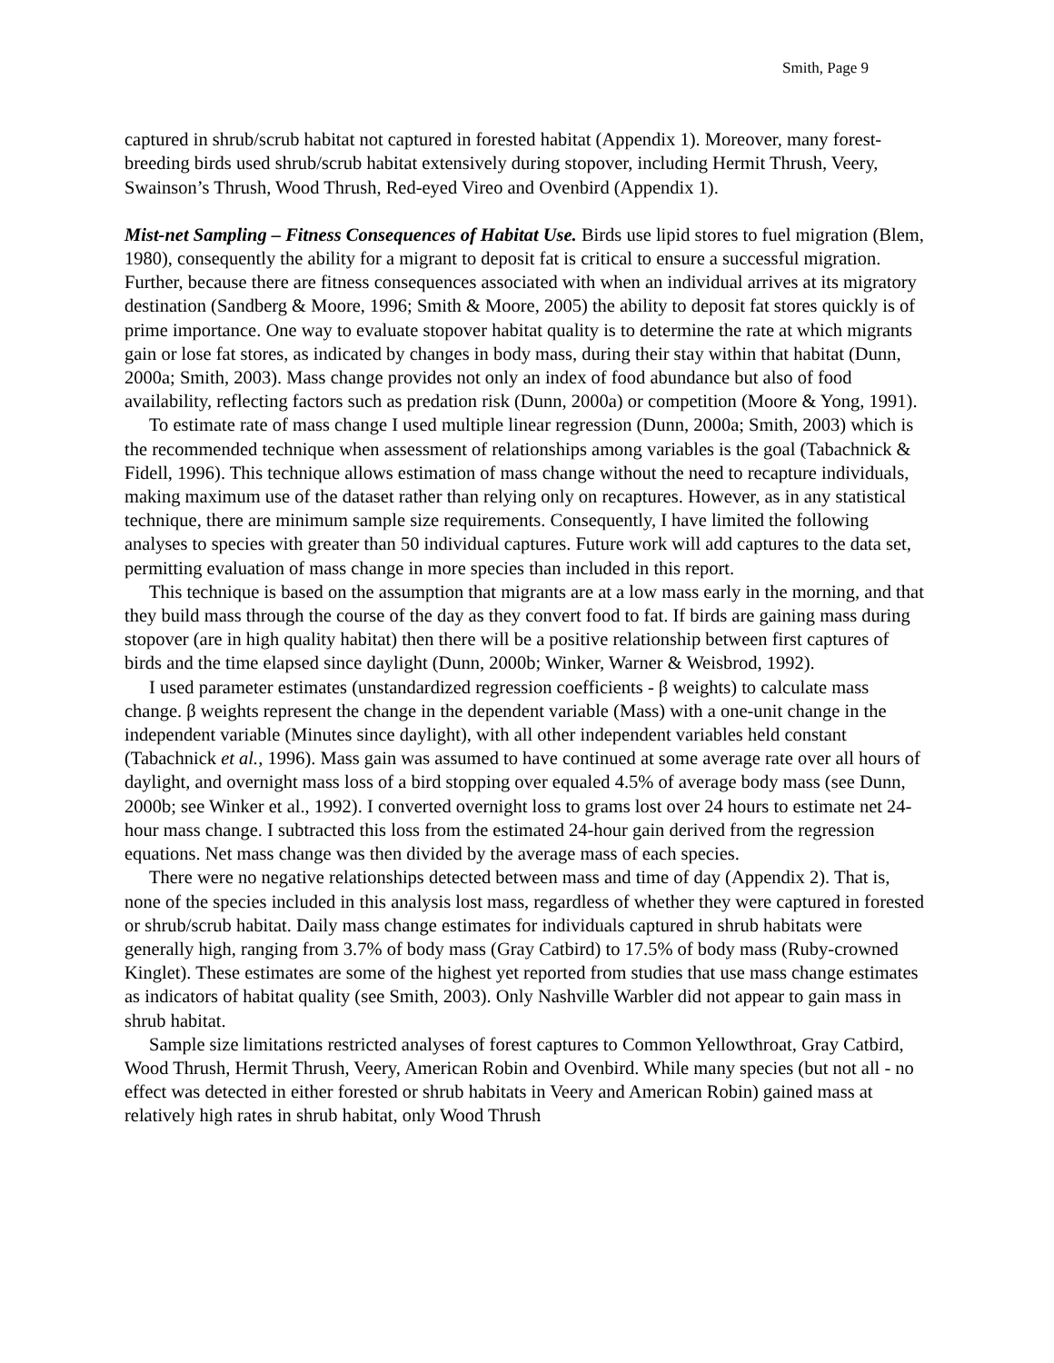Smith, Page 9
captured in shrub/scrub habitat not captured in forested habitat (Appendix 1). Moreover, many forest-breeding birds used shrub/scrub habitat extensively during stopover, including Hermit Thrush, Veery, Swainson’s Thrush, Wood Thrush, Red-eyed Vireo and Ovenbird (Appendix 1).
Mist-net Sampling – Fitness Consequences of Habitat Use. Birds use lipid stores to fuel migration (Blem, 1980), consequently the ability for a migrant to deposit fat is critical to ensure a successful migration. Further, because there are fitness consequences associated with when an individual arrives at its migratory destination (Sandberg & Moore, 1996; Smith & Moore, 2005) the ability to deposit fat stores quickly is of prime importance. One way to evaluate stopover habitat quality is to determine the rate at which migrants gain or lose fat stores, as indicated by changes in body mass, during their stay within that habitat (Dunn, 2000a; Smith, 2003). Mass change provides not only an index of food abundance but also of food availability, reflecting factors such as predation risk (Dunn, 2000a) or competition (Moore & Yong, 1991).
To estimate rate of mass change I used multiple linear regression (Dunn, 2000a; Smith, 2003) which is the recommended technique when assessment of relationships among variables is the goal (Tabachnick & Fidell, 1996). This technique allows estimation of mass change without the need to recapture individuals, making maximum use of the dataset rather than relying only on recaptures. However, as in any statistical technique, there are minimum sample size requirements. Consequently, I have limited the following analyses to species with greater than 50 individual captures. Future work will add captures to the data set, permitting evaluation of mass change in more species than included in this report.
This technique is based on the assumption that migrants are at a low mass early in the morning, and that they build mass through the course of the day as they convert food to fat. If birds are gaining mass during stopover (are in high quality habitat) then there will be a positive relationship between first captures of birds and the time elapsed since daylight (Dunn, 2000b; Winker, Warner & Weisbrod, 1992).
I used parameter estimates (unstandardized regression coefficients - β weights) to calculate mass change. β weights represent the change in the dependent variable (Mass) with a one-unit change in the independent variable (Minutes since daylight), with all other independent variables held constant (Tabachnick et al., 1996). Mass gain was assumed to have continued at some average rate over all hours of daylight, and overnight mass loss of a bird stopping over equaled 4.5% of average body mass (see Dunn, 2000b; see Winker et al., 1992). I converted overnight loss to grams lost over 24 hours to estimate net 24-hour mass change. I subtracted this loss from the estimated 24-hour gain derived from the regression equations. Net mass change was then divided by the average mass of each species.
There were no negative relationships detected between mass and time of day (Appendix 2). That is, none of the species included in this analysis lost mass, regardless of whether they were captured in forested or shrub/scrub habitat. Daily mass change estimates for individuals captured in shrub habitats were generally high, ranging from 3.7% of body mass (Gray Catbird) to 17.5% of body mass (Ruby-crowned Kinglet). These estimates are some of the highest yet reported from studies that use mass change estimates as indicators of habitat quality (see Smith, 2003). Only Nashville Warbler did not appear to gain mass in shrub habitat.
Sample size limitations restricted analyses of forest captures to Common Yellowthroat, Gray Catbird, Wood Thrush, Hermit Thrush, Veery, American Robin and Ovenbird. While many species (but not all - no effect was detected in either forested or shrub habitats in Veery and American Robin) gained mass at relatively high rates in shrub habitat, only Wood Thrush